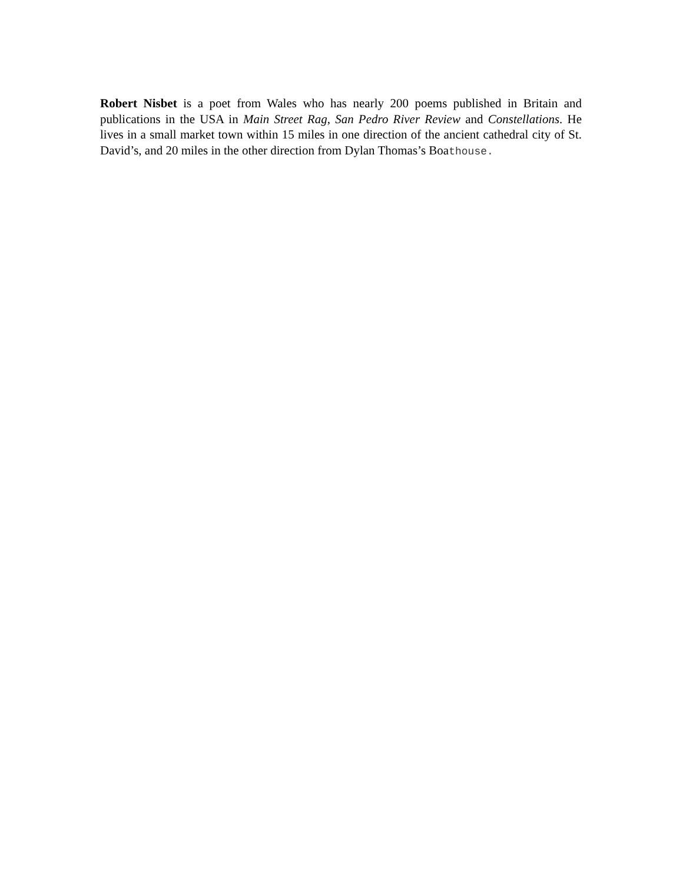Robert Nisbet is a poet from Wales who has nearly 200 poems published in Britain and publications in the USA in Main Street Rag, San Pedro River Review and Constellations. He lives in a small market town within 15 miles in one direction of the ancient cathedral city of St. David’s, and 20 miles in the other direction from Dylan Thomas’s Boathouse.